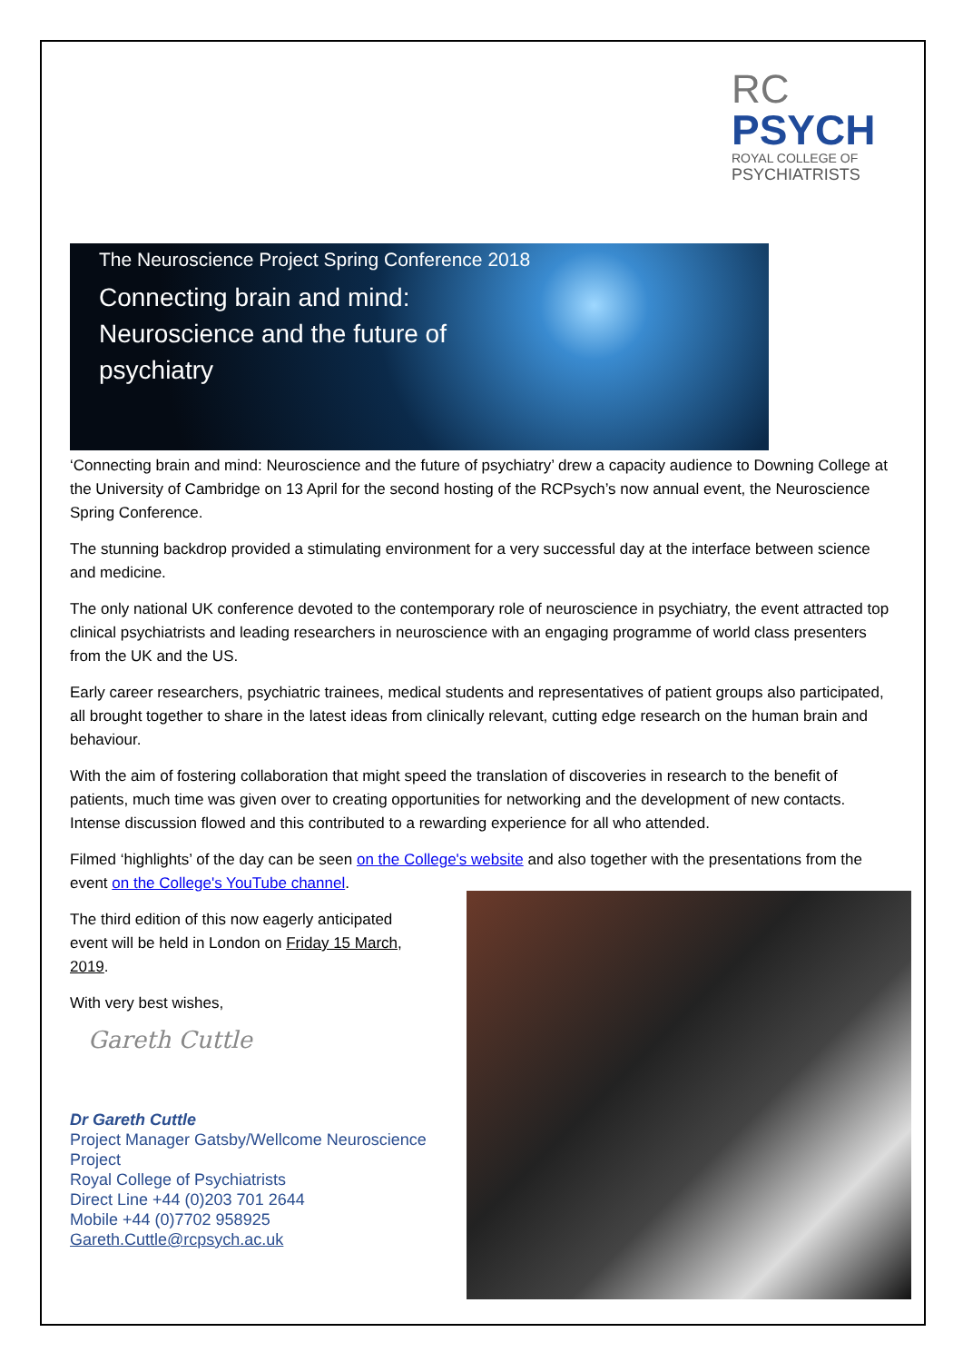RC
PSYCH
ROYAL COLLEGE OF
PSYCHIATRISTS
The Neuroscience Project Spring Conference 2018
Connecting brain and mind:
Neuroscience and the future of
psychiatry
‘Connecting brain and mind: Neuroscience and the future of psychiatry’ drew a capacity audience to Downing College at the University of Cambridge on 13 April for the second hosting of the RCPsych’s now annual event, the Neuroscience Spring Conference.
The stunning backdrop provided a stimulating environment for a very successful day at the interface between science and medicine.
The only national UK conference devoted to the contemporary role of neuroscience in psychiatry, the event attracted top clinical psychiatrists and leading researchers in neuroscience with an engaging programme of world class presenters from the UK and the US.
Early career researchers, psychiatric trainees, medical students and representatives of patient groups also participated, all brought together to share in the latest ideas from clinically relevant, cutting edge research on the human brain and behaviour.
With the aim of fostering collaboration that might speed the translation of discoveries in research to the benefit of patients, much time was given over to creating opportunities for networking and the development of new contacts. Intense discussion flowed and this contributed to a rewarding experience for all who attended.
Filmed ‘highlights’ of the day can be seen on the College's website and also together with the presentations from the event on the College's YouTube channel.
The third edition of this now eagerly anticipated event will be held in London on Friday 15 March, 2019.
With very best wishes,
Gareth Cuttle
Dr Gareth Cuttle
Project Manager Gatsby/Wellcome Neuroscience Project
Royal College of Psychiatrists
Direct Line +44 (0)203 701 2644
Mobile +44 (0)7702 958925
Gareth.Cuttle@rcpsych.ac.uk